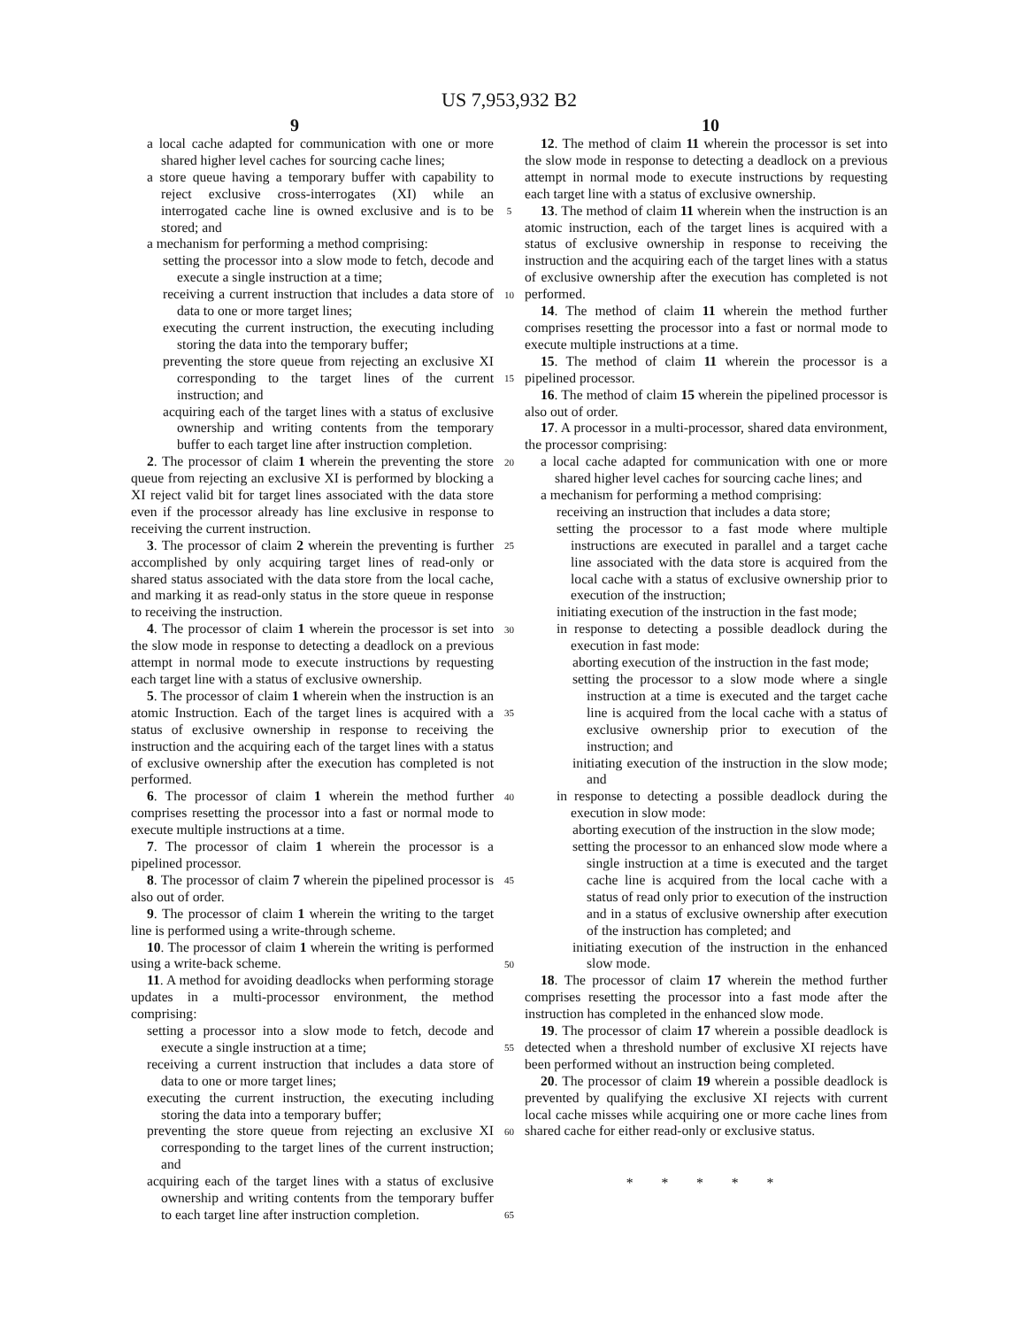US 7,953,932 B2
9 10
a local cache adapted for communication with one or more shared higher level caches for sourcing cache lines;
a store queue having a temporary buffer with capability to reject exclusive cross-interrogates (XI) while an interrogated cache line is owned exclusive and is to be stored; and
a mechanism for performing a method comprising:
setting the processor into a slow mode to fetch, decode and execute a single instruction at a time;
receiving a current instruction that includes a data store of data to one or more target lines;
executing the current instruction, the executing including storing the data into the temporary buffer;
preventing the store queue from rejecting an exclusive XI corresponding to the target lines of the current instruction; and
acquiring each of the target lines with a status of exclusive ownership and writing contents from the temporary buffer to each target line after instruction completion.
2. The processor of claim 1 wherein the preventing the store queue from rejecting an exclusive XI is performed by blocking a XI reject valid bit for target lines associated with the data store even if the processor already has line exclusive in response to receiving the current instruction.
3. The processor of claim 2 wherein the preventing is further accomplished by only acquiring target lines of read-only or shared status associated with the data store from the local cache, and marking it as read-only status in the store queue in response to receiving the instruction.
4. The processor of claim 1 wherein the processor is set into the slow mode in response to detecting a deadlock on a previous attempt in normal mode to execute instructions by requesting each target line with a status of exclusive ownership.
5. The processor of claim 1 wherein when the instruction is an atomic Instruction. Each of the target lines is acquired with a status of exclusive ownership in response to receiving the instruction and the acquiring each of the target lines with a status of exclusive ownership after the execution has completed is not performed.
6. The processor of claim 1 wherein the method further comprises resetting the processor into a fast or normal mode to execute multiple instructions at a time.
7. The processor of claim 1 wherein the processor is a pipelined processor.
8. The processor of claim 7 wherein the pipelined processor is also out of order.
9. The processor of claim 1 wherein the writing to the target line is performed using a write-through scheme.
10. The processor of claim 1 wherein the writing is performed using a write-back scheme.
11. A method for avoiding deadlocks when performing storage updates in a multi-processor environment, the method comprising:
setting a processor into a slow mode to fetch, decode and execute a single instruction at a time;
receiving a current instruction that includes a data store of data to one or more target lines;
executing the current instruction, the executing including storing the data into a temporary buffer;
preventing the store queue from rejecting an exclusive XI corresponding to the target lines of the current instruction; and
acquiring each of the target lines with a status of exclusive ownership and writing contents from the temporary buffer to each target line after instruction completion.
5
10
15
20
25
30
35
40
45
50
55
60
65
12. The method of claim 11 wherein the processor is set into the slow mode in response to detecting a deadlock on a previous attempt in normal mode to execute instructions by requesting each target line with a status of exclusive ownership.
13. The method of claim 11 wherein when the instruction is an atomic instruction, each of the target lines is acquired with a status of exclusive ownership in response to receiving the instruction and the acquiring each of the target lines with a status of exclusive ownership after the execution has completed is not performed.
14. The method of claim 11 wherein the method further comprises resetting the processor into a fast or normal mode to execute multiple instructions at a time.
15. The method of claim 11 wherein the processor is a pipelined processor.
16. The method of claim 15 wherein the pipelined processor is also out of order.
17. A processor in a multi-processor, shared data environment, the processor comprising:
a local cache adapted for communication with one or more shared higher level caches for sourcing cache lines; and
a mechanism for performing a method comprising:
receiving an instruction that includes a data store;
setting the processor to a fast mode where multiple instructions are executed in parallel and a target cache line associated with the data store is acquired from the local cache with a status of exclusive ownership prior to execution of the instruction;
initiating execution of the instruction in the fast mode;
in response to detecting a possible deadlock during the execution in fast mode:
aborting execution of the instruction in the fast mode;
setting the processor to a slow mode where a single instruction at a time is executed and the target cache line is acquired from the local cache with a status of exclusive ownership prior to execution of the instruction; and
initiating execution of the instruction in the slow mode; and
in response to detecting a possible deadlock during the execution in slow mode:
aborting execution of the instruction in the slow mode;
setting the processor to an enhanced slow mode where a single instruction at a time is executed and the target cache line is acquired from the local cache with a status of read only prior to execution of the instruction and in a status of exclusive ownership after execution of the instruction has completed; and
initiating execution of the instruction in the enhanced slow mode.
18. The processor of claim 17 wherein the method further comprises resetting the processor into a fast mode after the instruction has completed in the enhanced slow mode.
19. The processor of claim 17 wherein a possible deadlock is detected when a threshold number of exclusive XI rejects have been performed without an instruction being completed.
20. The processor of claim 19 wherein a possible deadlock is prevented by qualifying the exclusive XI rejects with current local cache misses while acquiring one or more cache lines from shared cache for either read-only or exclusive status.
* * * * *